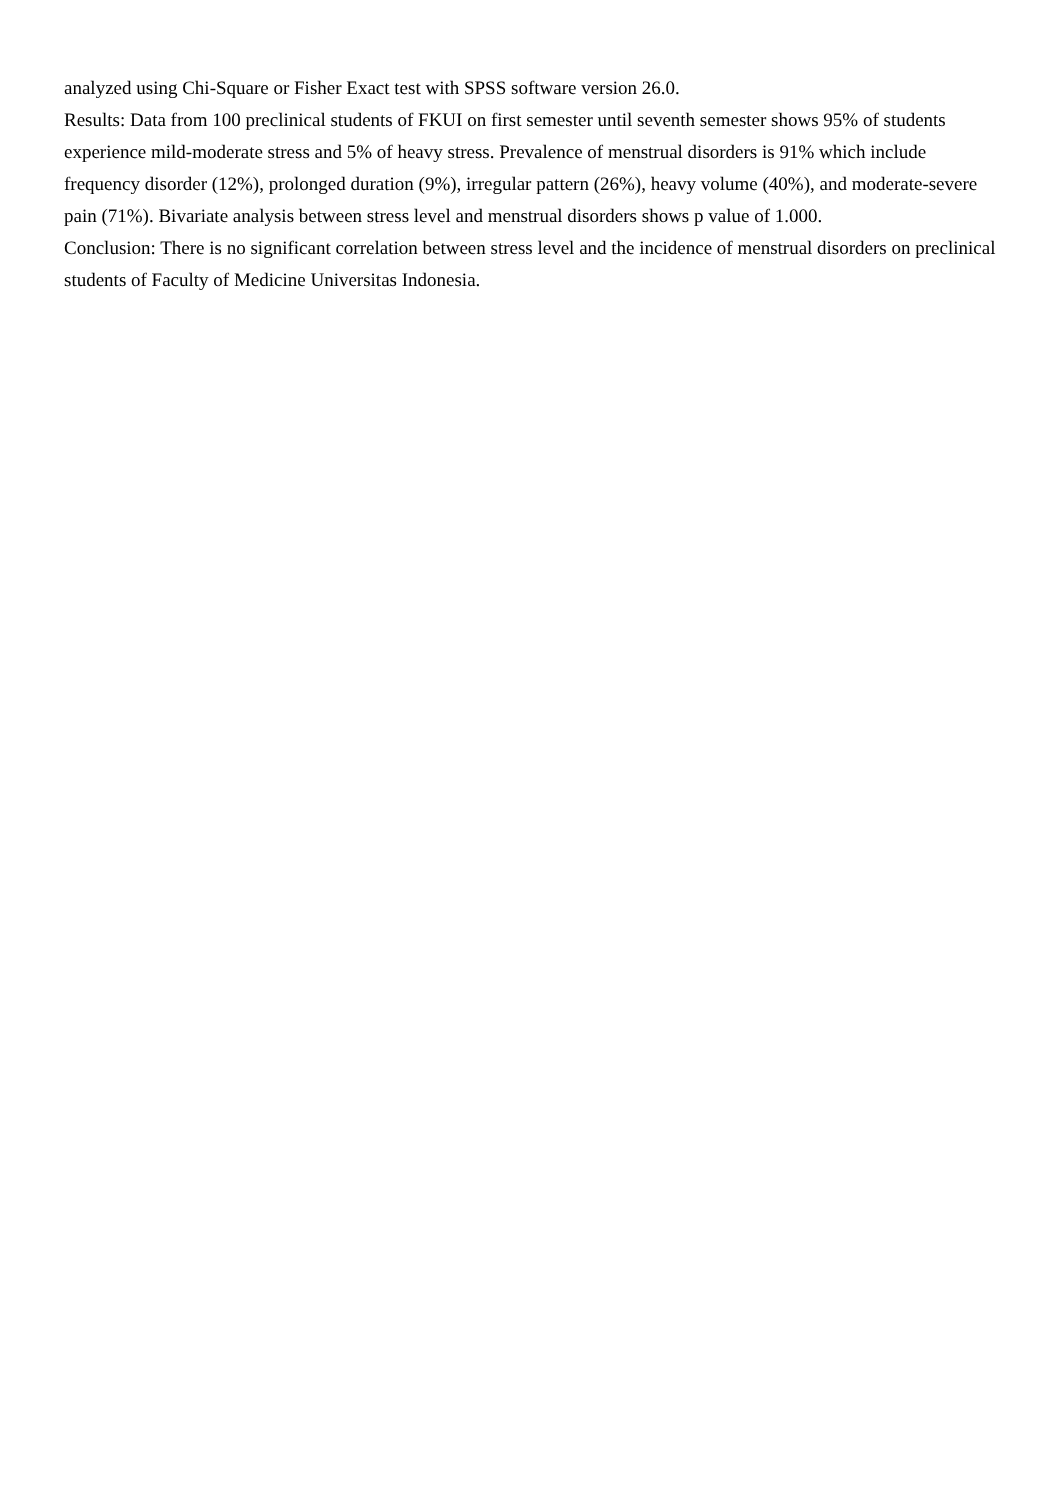analyzed using Chi-Square or Fisher Exact test with SPSS software version 26.0.
Results: Data from 100 preclinical students of FKUI on first semester until seventh semester shows 95% of students experience mild-moderate stress and 5% of heavy stress. Prevalence of menstrual disorders is 91% which include frequency disorder (12%), prolonged duration (9%), irregular pattern (26%), heavy volume (40%), and moderate-severe pain (71%). Bivariate analysis between stress level and menstrual disorders shows p value of 1.000.
Conclusion: There is no significant correlation between stress level and the incidence of menstrual disorders on preclinical students of Faculty of Medicine Universitas Indonesia.